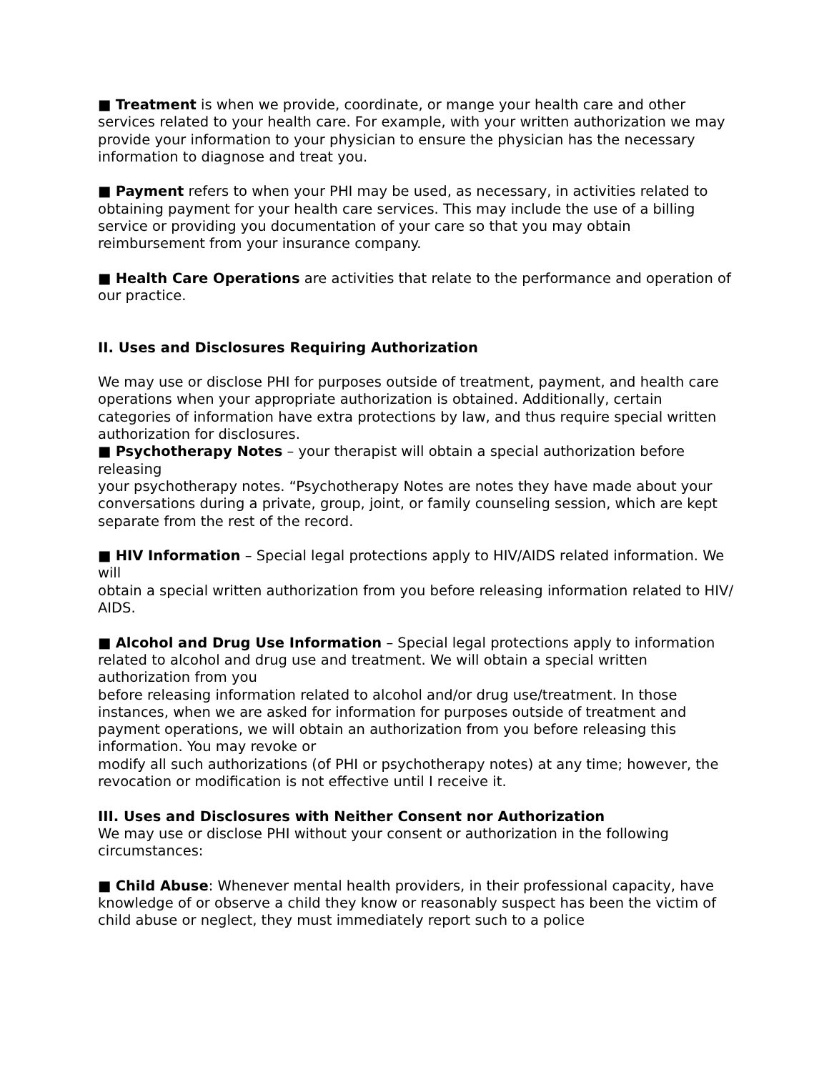■ Treatment is when we provide, coordinate, or mange your health care and other services related to your health care. For example, with your written authorization we may provide your information to your physician to ensure the physician has the necessary information to diagnose and treat you.
■ Payment refers to when your PHI may be used, as necessary, in activities related to obtaining payment for your health care services. This may include the use of a billing service or providing you documentation of your care so that you may obtain reimbursement from your insurance company.
■ Health Care Operations are activities that relate to the performance and operation of our practice.
II. Uses and Disclosures Requiring Authorization
We may use or disclose PHI for purposes outside of treatment, payment, and health care operations when your appropriate authorization is obtained. Additionally, certain categories of information have extra protections by law, and thus require special written authorization for disclosures.
■ Psychotherapy Notes – your therapist will obtain a special authorization before releasing
your psychotherapy notes. “Psychotherapy Notes are notes they have made about your
conversations during a private, group, joint, or family counseling session, which are kept separate from the rest of the record.
■ HIV Information – Special legal protections apply to HIV/AIDS related information. We will
obtain a special written authorization from you before releasing information related to HIV/
AIDS.
■ Alcohol and Drug Use Information – Special legal protections apply to information related to alcohol and drug use and treatment. We will obtain a special written authorization from you
before releasing information related to alcohol and/or drug use/treatment. In those instances, when we are asked for information for purposes outside of treatment and payment operations, we will obtain an authorization from you before releasing this information. You may revoke or
modify all such authorizations (of PHI or psychotherapy notes) at any time; however, the revocation or modification is not effective until I receive it.
III. Uses and Disclosures with Neither Consent nor Authorization
We may use or disclose PHI without your consent or authorization in the following circumstances:
■ Child Abuse: Whenever mental health providers, in their professional capacity, have knowledge of or observe a child they know or reasonably suspect has been the victim of child abuse or neglect, they must immediately report such to a police